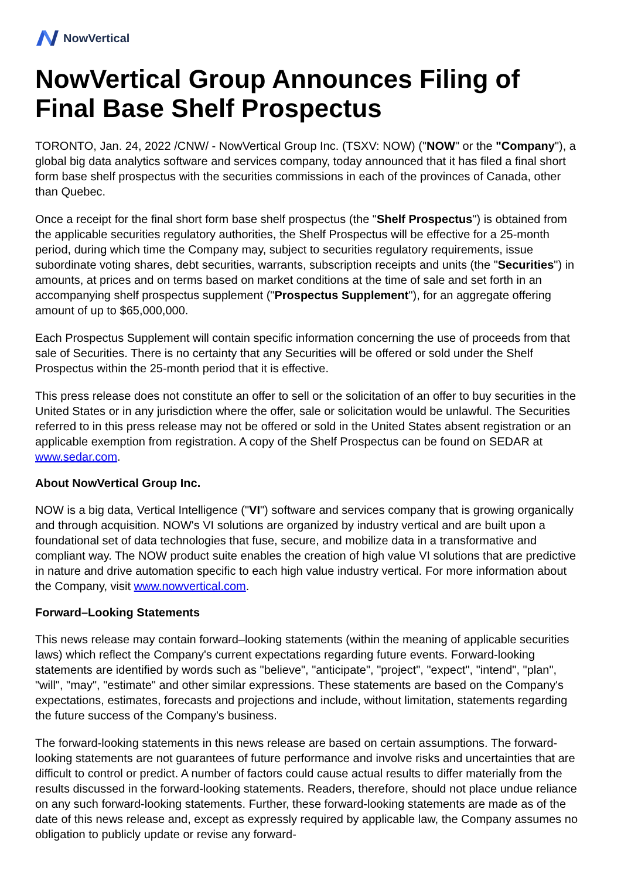NowVertical
NowVertical Group Announces Filing of Final Base Shelf Prospectus
TORONTO, Jan. 24, 2022 /CNW/ - NowVertical Group Inc. (TSXV: NOW) ("NOW" or the "Company"), a global big data analytics software and services company, today announced that it has filed a final short form base shelf prospectus with the securities commissions in each of the provinces of Canada, other than Quebec.
Once a receipt for the final short form base shelf prospectus (the "Shelf Prospectus") is obtained from the applicable securities regulatory authorities, the Shelf Prospectus will be effective for a 25-month period, during which time the Company may, subject to securities regulatory requirements, issue subordinate voting shares, debt securities, warrants, subscription receipts and units (the "Securities") in amounts, at prices and on terms based on market conditions at the time of sale and set forth in an accompanying shelf prospectus supplement ("Prospectus Supplement"), for an aggregate offering amount of up to $65,000,000.
Each Prospectus Supplement will contain specific information concerning the use of proceeds from that sale of Securities. There is no certainty that any Securities will be offered or sold under the Shelf Prospectus within the 25-month period that it is effective.
This press release does not constitute an offer to sell or the solicitation of an offer to buy securities in the United States or in any jurisdiction where the offer, sale or solicitation would be unlawful. The Securities referred to in this press release may not be offered or sold in the United States absent registration or an applicable exemption from registration. A copy of the Shelf Prospectus can be found on SEDAR at www.sedar.com.
About NowVertical Group Inc.
NOW is a big data, Vertical Intelligence ("VI") software and services company that is growing organically and through acquisition. NOW's VI solutions are organized by industry vertical and are built upon a foundational set of data technologies that fuse, secure, and mobilize data in a transformative and compliant way. The NOW product suite enables the creation of high value VI solutions that are predictive in nature and drive automation specific to each high value industry vertical. For more information about the Company, visit www.nowvertical.com.
Forward–Looking Statements
This news release may contain forward–looking statements (within the meaning of applicable securities laws) which reflect the Company's current expectations regarding future events. Forward-looking statements are identified by words such as "believe", "anticipate", "project", "expect", "intend", "plan", "will", "may", "estimate" and other similar expressions. These statements are based on the Company's expectations, estimates, forecasts and projections and include, without limitation, statements regarding the future success of the Company's business.
The forward-looking statements in this news release are based on certain assumptions. The forward-looking statements are not guarantees of future performance and involve risks and uncertainties that are difficult to control or predict. A number of factors could cause actual results to differ materially from the results discussed in the forward-looking statements. Readers, therefore, should not place undue reliance on any such forward-looking statements. Further, these forward-looking statements are made as of the date of this news release and, except as expressly required by applicable law, the Company assumes no obligation to publicly update or revise any forward-